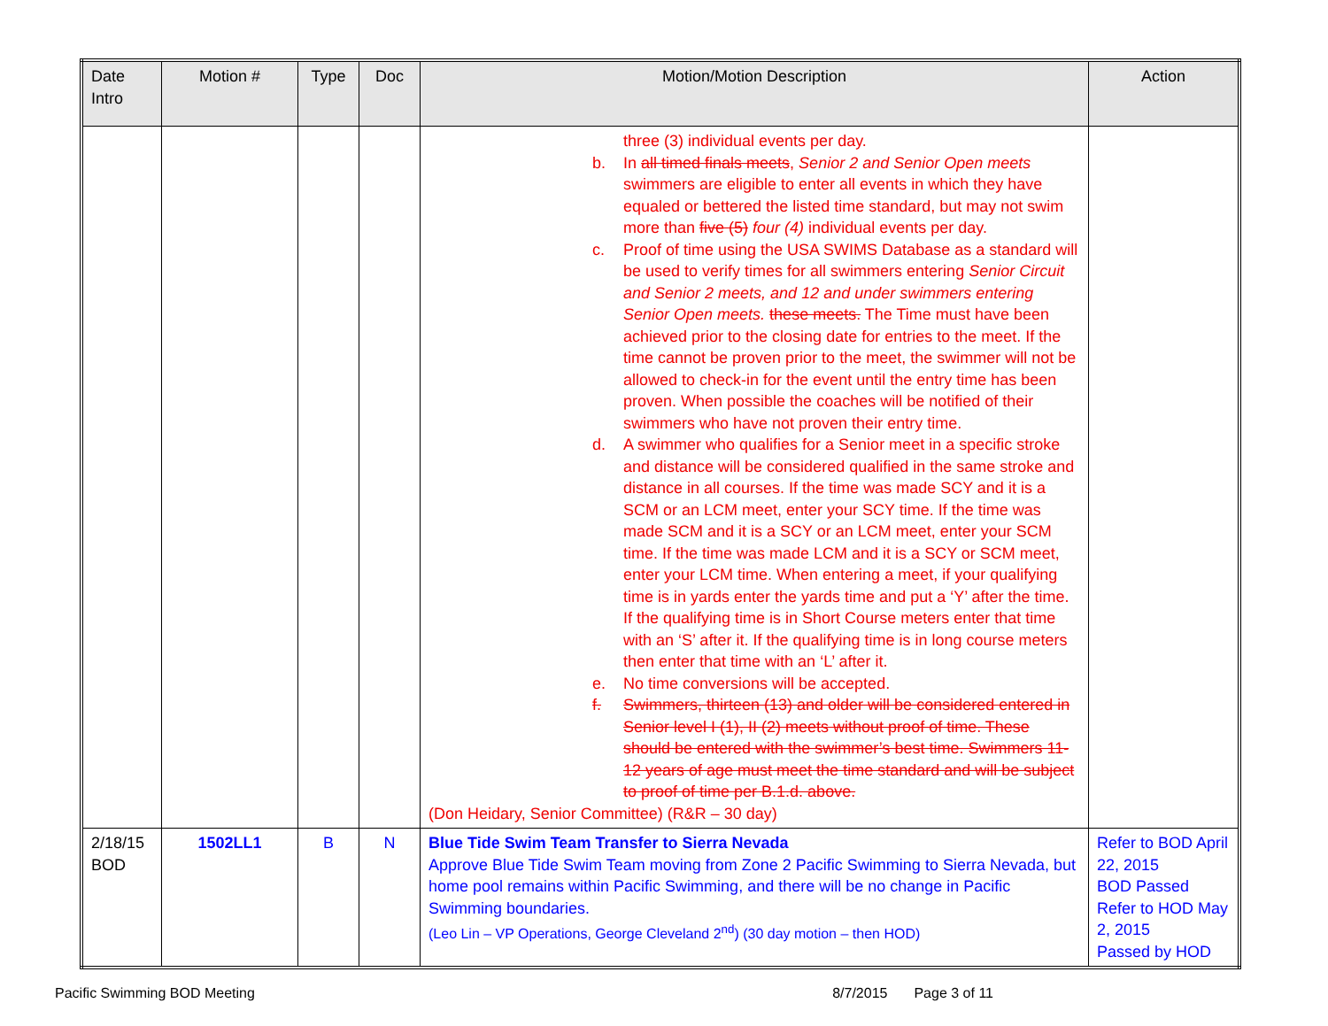| Date Intro | Motion # | Type | Doc | Motion/Motion Description | Action |
| --- | --- | --- | --- | --- | --- |
| | | | | three (3) individual events per day. b. In all timed finals meets , Senior 2 and Senior Open meets swimmers are eligible to enter all events in which they have equaled or bettered the listed time standard, but may not swim more than five (5) four (4) individual events per day. c. Proof of time using the USA SWIMS Database as a standard will be used to verify times for all swimmers entering Senior Circuit and Senior 2 meets, and 12 and under swimmers entering Senior Open meets. these meets. The Time must have been achieved prior to the closing date for entries to the meet. If the time cannot be proven prior to the meet, the swimmer will not be allowed to check-in for the event until the entry time has been proven. When possible the coaches will be notified of their swimmers who have not proven their entry time. d. A swimmer who qualifies for a Senior meet in a specific stroke and distance will be considered qualified in the same stroke and distance in all courses. If the time was made SCY and it is a SCM or an LCM meet, enter your SCY time. If the time was made SCM and it is a SCY or an LCM meet, enter your SCM time. If the time was made LCM and it is a SCY or SCM meet, enter your LCM time. When entering a meet, if your qualifying time is in yards enter the yards time and put a ‘Y’ after the time. If the qualifying time is in Short Course meters enter that time with an ‘S’ after it. If the qualifying time is in long course meters then enter that time with an ‘L’ after it. e. No time conversions will be accepted. f. Swimmers, thirteen (13) and older will be considered entered in Senior level I (1), II (2) meets without proof of time. These should be entered with the swimmer’s best time. Swimmers 11-12 years of age must meet the time standard and will be subject to proof of time per B.1.d. above. (Don Heidary, Senior Committee) (R&R – 30 day) | |
| 2/18/15 BOD | 1502LL1 | B | N | Blue Tide Swim Team Transfer to Sierra Nevada Approve Blue Tide Swim Team moving from Zone 2 Pacific Swimming to Sierra Nevada, but home pool remains within Pacific Swimming, and there will be no change in Pacific Swimming boundaries. (Leo Lin – VP Operations, George Cleveland 2<sup>nd</sup>) (30 day motion – then HOD) | Refer to BOD April 22, 2015 BOD Passed Refer to HOD May 2, 2015 Passed by HOD |
Pacific Swimming BOD Meeting 8/7/2015 Page 3 of 11